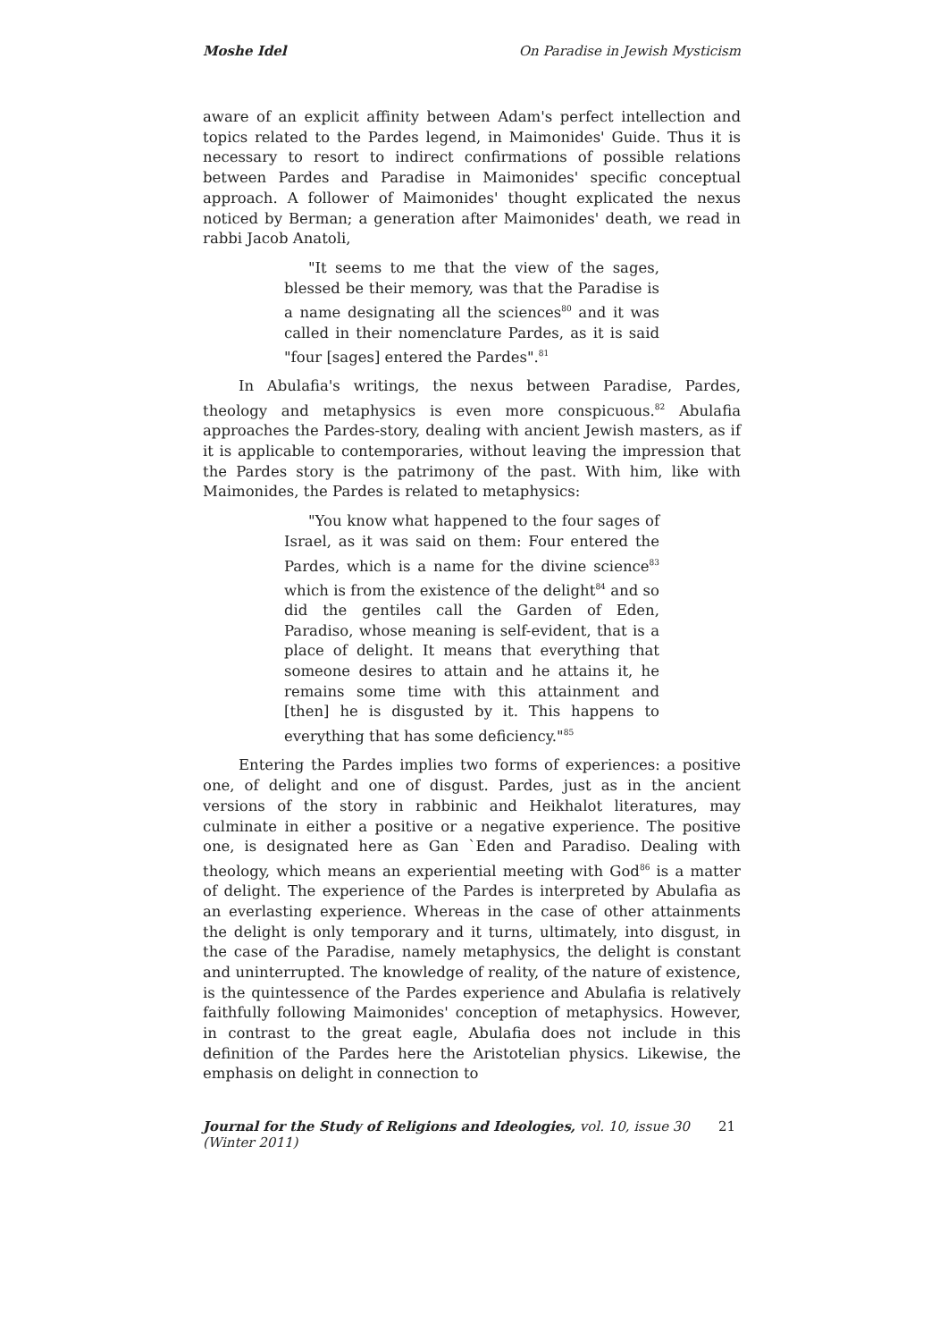Moshe Idel On Paradise in Jewish Mysticism
aware of an explicit affinity between Adam's perfect intellection and topics related to the Pardes legend, in Maimonides' Guide. Thus it is necessary to resort to indirect confirmations of possible relations between Pardes and Paradise in Maimonides' specific conceptual approach. A follower of Maimonides' thought explicated the nexus noticed by Berman; a generation after Maimonides' death, we read in rabbi Jacob Anatoli,
"It seems to me that the view of the sages, blessed be their memory, was that the Paradise is a name designating all the sciences<sup>80</sup> and it was called in their nomenclature Pardes, as it is said "four [sages] entered the Pardes".<sup>81</sup>
In Abulafia's writings, the nexus between Paradise, Pardes, theology and metaphysics is even more conspicuous.<sup>82</sup> Abulafia approaches the Pardes-story, dealing with ancient Jewish masters, as if it is applicable to contemporaries, without leaving the impression that the Pardes story is the patrimony of the past. With him, like with Maimonides, the Pardes is related to metaphysics:
"You know what happened to the four sages of Israel, as it was said on them: Four entered the Pardes, which is a name for the divine science<sup>83</sup> which is from the existence of the delight<sup>84</sup> and so did the gentiles call the Garden of Eden, Paradiso, whose meaning is self-evident, that is a place of delight. It means that everything that someone desires to attain and he attains it, he remains some time with this attainment and [then] he is disgusted by it. This happens to everything that has some deficiency."<sup>85</sup>
Entering the Pardes implies two forms of experiences: a positive one, of delight and one of disgust. Pardes, just as in the ancient versions of the story in rabbinic and Heikhalot literatures, may culminate in either a positive or a negative experience. The positive one, is designated here as Gan `Eden and Paradiso. Dealing with theology, which means an experiential meeting with God<sup>86</sup> is a matter of delight. The experience of the Pardes is interpreted by Abulafia as an everlasting experience. Whereas in the case of other attainments the delight is only temporary and it turns, ultimately, into disgust, in the case of the Paradise, namely metaphysics, the delight is constant and uninterrupted. The knowledge of reality, of the nature of existence, is the quintessence of the Pardes experience and Abulafia is relatively faithfully following Maimonides' conception of metaphysics. However, in contrast to the great eagle, Abulafia does not include in this definition of the Pardes here the Aristotelian physics. Likewise, the emphasis on delight in connection to
Journal for the Study of Religions and Ideologies, vol. 10, issue 30 (Winter 2011) 21